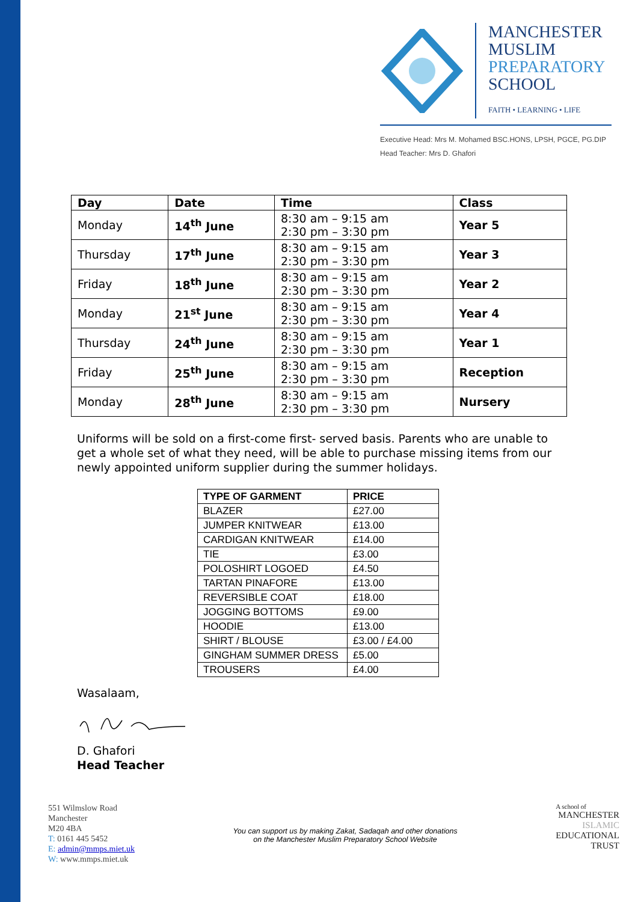MANCHESTER
MUSLIM
PREPARATORY
SCHOOL
FAITH • LEARNING • LIFE
Executive Head: Mrs M. Mohamed BSC.HONS, LPSH, PGCE, PG.DIP
Head Teacher: Mrs D. Ghafori
| Day | Date | Time | Class |
| --- | --- | --- | --- |
| Monday | 14<sup>th</sup> June | 8:30 am – 9:15 am 2:30 pm – 3:30 pm | Year 5 |
| Thursday | 17<sup>th</sup> June | 8:30 am – 9:15 am 2:30 pm – 3:30 pm | Year 3 |
| Friday | 18<sup>th</sup> June | 8:30 am – 9:15 am 2:30 pm – 3:30 pm | Year 2 |
| Monday | 21<sup>st</sup> June | 8:30 am – 9:15 am 2:30 pm – 3:30 pm | Year 4 |
| Thursday | 24<sup>th</sup> June | 8:30 am – 9:15 am 2:30 pm – 3:30 pm | Year 1 |
| Friday | 25<sup>th</sup> June | 8:30 am – 9:15 am 2:30 pm – 3:30 pm | Reception |
| Monday | 28<sup>th</sup> June | 8:30 am – 9:15 am 2:30 pm – 3:30 pm | Nursery |
Uniforms will be sold on a first-come first- served basis. Parents who are unable to get a whole set of what they need, will be able to purchase missing items from our newly appointed uniform supplier during the summer holidays.
| TYPE OF GARMENT | PRICE |
| --- | --- |
| BLAZER | £27.00 |
| JUMPER KNITWEAR | £13.00 |
| CARDIGAN KNITWEAR | £14.00 |
| TIE | £3.00 |
| POLOSHIRT LOGOED | £4.50 |
| TARTAN PINAFORE | £13.00 |
| REVERSIBLE COAT | £18.00 |
| JOGGING BOTTOMS | £9.00 |
| HOODIE | £13.00 |
| SHIRT / BLOUSE | £3.00 / £4.00 |
| GINGHAM SUMMER DRESS | £5.00 |
| TROUSERS | £4.00 |
Wasalaam,
D. Ghafori
Head Teacher
551 Wilmslow Road
Manchester
M20 4BA
T: 0161 445 5452
E: admin@mmps.miet.uk
W: www.mmps.miet.uk
You can support us by making Zakat, Sadaqah and other donations
on the Manchester Muslim Preparatory School Website
A school of
MANCHESTER
ISLAMIC
EDUCATIONAL
TRUST